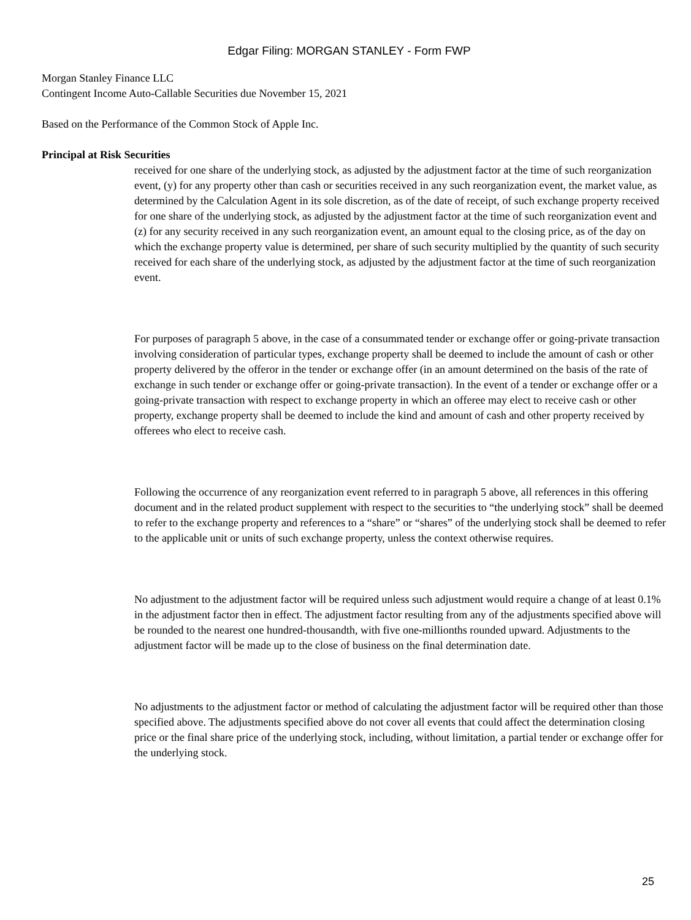Edgar Filing: MORGAN STANLEY - Form FWP
Morgan Stanley Finance LLC
Contingent Income Auto-Callable Securities due November 15, 2021
Based on the Performance of the Common Stock of Apple Inc.
Principal at Risk Securities
received for one share of the underlying stock, as adjusted by the adjustment factor at the time of such reorganization event, (y) for any property other than cash or securities received in any such reorganization event, the market value, as determined by the Calculation Agent in its sole discretion, as of the date of receipt, of such exchange property received for one share of the underlying stock, as adjusted by the adjustment factor at the time of such reorganization event and (z) for any security received in any such reorganization event, an amount equal to the closing price, as of the day on which the exchange property value is determined, per share of such security multiplied by the quantity of such security received for each share of the underlying stock, as adjusted by the adjustment factor at the time of such reorganization event.
For purposes of paragraph 5 above, in the case of a consummated tender or exchange offer or going-private transaction involving consideration of particular types, exchange property shall be deemed to include the amount of cash or other property delivered by the offeror in the tender or exchange offer (in an amount determined on the basis of the rate of exchange in such tender or exchange offer or going-private transaction). In the event of a tender or exchange offer or a going-private transaction with respect to exchange property in which an offeree may elect to receive cash or other property, exchange property shall be deemed to include the kind and amount of cash and other property received by offerees who elect to receive cash.
Following the occurrence of any reorganization event referred to in paragraph 5 above, all references in this offering document and in the related product supplement with respect to the securities to “the underlying stock” shall be deemed to refer to the exchange property and references to a “share” or “shares” of the underlying stock shall be deemed to refer to the applicable unit or units of such exchange property, unless the context otherwise requires.
No adjustment to the adjustment factor will be required unless such adjustment would require a change of at least 0.1% in the adjustment factor then in effect. The adjustment factor resulting from any of the adjustments specified above will be rounded to the nearest one hundred-thousandth, with five one-millionths rounded upward. Adjustments to the adjustment factor will be made up to the close of business on the final determination date.
No adjustments to the adjustment factor or method of calculating the adjustment factor will be required other than those specified above. The adjustments specified above do not cover all events that could affect the determination closing price or the final share price of the underlying stock, including, without limitation, a partial tender or exchange offer for the underlying stock.
25